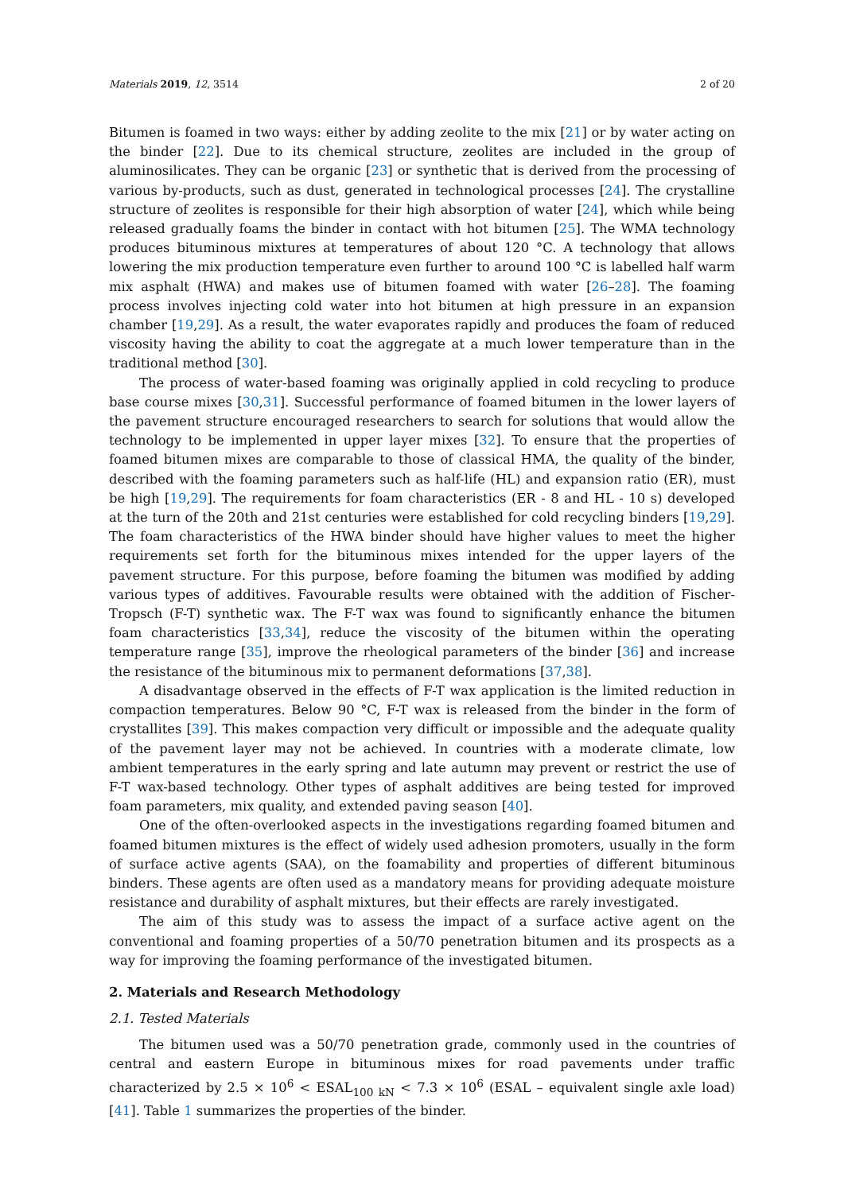Materials 2019, 12, 3514 2 of 20
Bitumen is foamed in two ways: either by adding zeolite to the mix [21] or by water acting on the binder [22]. Due to its chemical structure, zeolites are included in the group of aluminosilicates. They can be organic [23] or synthetic that is derived from the processing of various by-products, such as dust, generated in technological processes [24]. The crystalline structure of zeolites is responsible for their high absorption of water [24], which while being released gradually foams the binder in contact with hot bitumen [25]. The WMA technology produces bituminous mixtures at temperatures of about 120 °C. A technology that allows lowering the mix production temperature even further to around 100 °C is labelled half warm mix asphalt (HWA) and makes use of bitumen foamed with water [26–28]. The foaming process involves injecting cold water into hot bitumen at high pressure in an expansion chamber [19,29]. As a result, the water evaporates rapidly and produces the foam of reduced viscosity having the ability to coat the aggregate at a much lower temperature than in the traditional method [30].
The process of water-based foaming was originally applied in cold recycling to produce base course mixes [30,31]. Successful performance of foamed bitumen in the lower layers of the pavement structure encouraged researchers to search for solutions that would allow the technology to be implemented in upper layer mixes [32]. To ensure that the properties of foamed bitumen mixes are comparable to those of classical HMA, the quality of the binder, described with the foaming parameters such as half-life (HL) and expansion ratio (ER), must be high [19,29]. The requirements for foam characteristics (ER - 8 and HL - 10 s) developed at the turn of the 20th and 21st centuries were established for cold recycling binders [19,29]. The foam characteristics of the HWA binder should have higher values to meet the higher requirements set forth for the bituminous mixes intended for the upper layers of the pavement structure. For this purpose, before foaming the bitumen was modified by adding various types of additives. Favourable results were obtained with the addition of Fischer-Tropsch (F-T) synthetic wax. The F-T wax was found to significantly enhance the bitumen foam characteristics [33,34], reduce the viscosity of the bitumen within the operating temperature range [35], improve the rheological parameters of the binder [36] and increase the resistance of the bituminous mix to permanent deformations [37,38].
A disadvantage observed in the effects of F-T wax application is the limited reduction in compaction temperatures. Below 90 °C, F-T wax is released from the binder in the form of crystallites [39]. This makes compaction very difficult or impossible and the adequate quality of the pavement layer may not be achieved. In countries with a moderate climate, low ambient temperatures in the early spring and late autumn may prevent or restrict the use of F-T wax-based technology. Other types of asphalt additives are being tested for improved foam parameters, mix quality, and extended paving season [40].
One of the often-overlooked aspects in the investigations regarding foamed bitumen and foamed bitumen mixtures is the effect of widely used adhesion promoters, usually in the form of surface active agents (SAA), on the foamability and properties of different bituminous binders. These agents are often used as a mandatory means for providing adequate moisture resistance and durability of asphalt mixtures, but their effects are rarely investigated.
The aim of this study was to assess the impact of a surface active agent on the conventional and foaming properties of a 50/70 penetration bitumen and its prospects as a way for improving the foaming performance of the investigated bitumen.
2. Materials and Research Methodology
2.1. Tested Materials
The bitumen used was a 50/70 penetration grade, commonly used in the countries of central and eastern Europe in bituminous mixes for road pavements under traffic characterized by 2.5 × 10<sup>6</sup> < ESAL<sub>100 kN</sub> < 7.3 × 10<sup>6</sup> (ESAL – equivalent single axle load) [41]. Table 1 summarizes the properties of the binder.